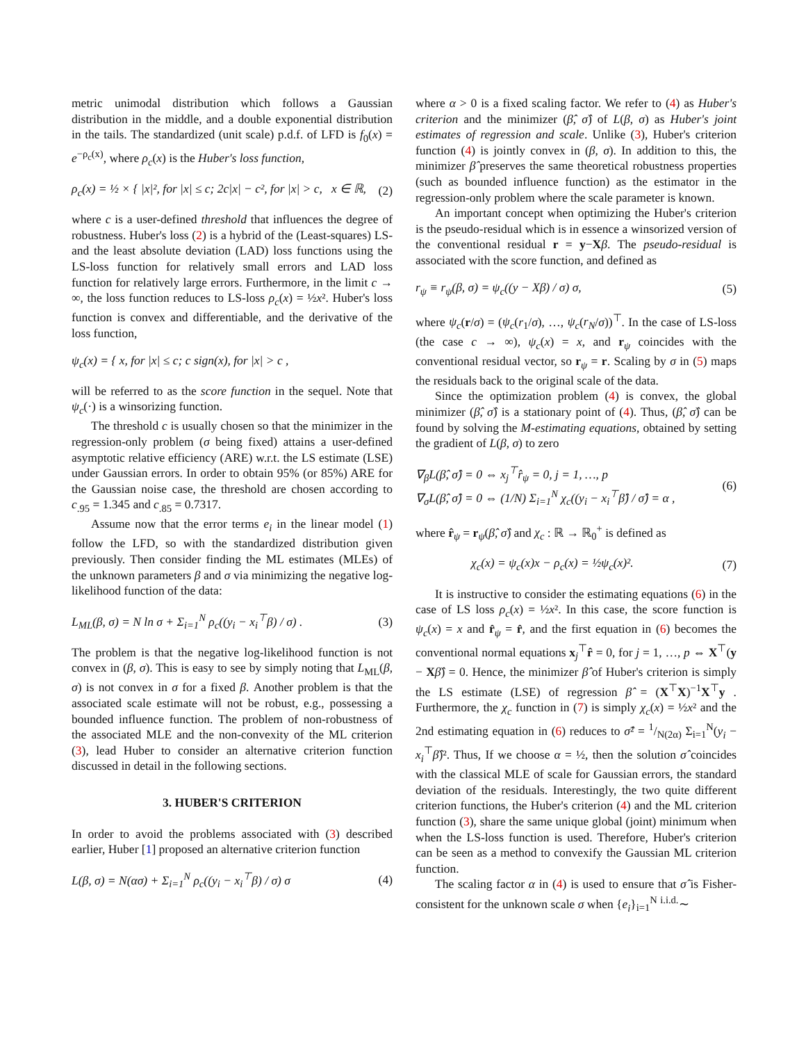metric unimodal distribution which follows a Gaussian distribution in the middle, and a double exponential distribution in the tails. The standardized (unit scale) p.d.f. of LFD is f<sub>0</sub>(x) = e<sup>−ρ<sub>c</sub>(x)</sup>, where ρ<sub>c</sub>(x) is the Huber's loss function,
ρ<sub>c</sub>(x) = ½ × { |x|², for |x| ≤ c; 2c|x| − c², for |x| > c, x ∈ ℝ, (2)
where c is a user-defined threshold that influences the degree of robustness. Huber's loss (2) is a hybrid of the (Least-squares) LS- and the least absolute deviation (LAD) loss functions using the LS-loss function for relatively small errors and LAD loss function for relatively large errors. Furthermore, in the limit c → ∞, the loss function reduces to LS-loss ρ<sub>c</sub>(x) = ½x². Huber's loss function is convex and differentiable, and the derivative of the loss function,
ψ<sub>c</sub>(x) = { x, for |x| ≤ c; c sign(x), for |x| > c ,
will be referred to as the score function in the sequel. Note that ψ<sub>c</sub>(·) is a winsorizing function.
The threshold c is usually chosen so that the minimizer in the regression-only problem (σ being fixed) attains a user-defined asymptotic relative efficiency (ARE) w.r.t. the LS estimate (LSE) under Gaussian errors. In order to obtain 95% (or 85%) ARE for the Gaussian noise case, the threshold are chosen according to c<sub>.95</sub> = 1.345 and c<sub>.85</sub> = 0.7317.
Assume now that the error terms e<sub>i</sub> in the linear model (1) follow the LFD, so with the standardized distribution given previously. Then consider finding the ML estimates (MLEs) of the unknown parameters β and σ via minimizing the negative log-likelihood function of the data:
L<sub>ML</sub>(β, σ) = N ln σ + Σ<sub>i=1</sub><sup>N</sup> ρ<sub>c</sub>((y<sub>i</sub> − x<sub>i</sub><sup>⊤</sup>β) / σ) . (3)
The problem is that the negative log-likelihood function is not convex in (β, σ). This is easy to see by simply noting that L<sub>ML</sub>(β, σ) is not convex in σ for a fixed β. Another problem is that the associated scale estimate will not be robust, e.g., possessing a bounded influence function. The problem of non-robustness of the associated MLE and the non-convexity of the ML criterion (3), lead Huber to consider an alternative criterion function discussed in detail in the following sections.
3. HUBER'S CRITERION
In order to avoid the problems associated with (3) described earlier, Huber [1] proposed an alternative criterion function
L(β, σ) = N(ασ) + Σ<sub>i=1</sub><sup>N</sup> ρ<sub>c</sub>((y<sub>i</sub> − x<sub>i</sub><sup>⊤</sup>β) / σ) σ (4)
where α > 0 is a fixed scaling factor. We refer to (4) as Huber's criterion and the minimizer (β̂, σ̂) of L(β, σ) as Huber's joint estimates of regression and scale. Unlike (3), Huber's criterion function (4) is jointly convex in (β, σ). In addition to this, the minimizer β̂ preserves the same theoretical robustness properties (such as bounded influence function) as the estimator in the regression-only problem where the scale parameter is known.
An important concept when optimizing the Huber's criterion is the pseudo-residual which is in essence a winsorized version of the conventional residual r = y−Xβ. The pseudo-residual is associated with the score function, and defined as
r<sub>ψ</sub> ≡ r<sub>ψ</sub>(β, σ) = ψ<sub>c</sub>((y − Xβ) / σ) σ, (5)
where ψ<sub>c</sub>(r/σ) = (ψ<sub>c</sub>(r<sub>1</sub>/σ), …, ψ<sub>c</sub>(r<sub>N</sub>/σ))<sup>⊤</sup>. In the case of LS-loss (the case c → ∞), ψ<sub>c</sub>(x) = x, and r<sub>ψ</sub> coincides with the conventional residual vector, so r<sub>ψ</sub> = r. Scaling by σ in (5) maps the residuals back to the original scale of the data.
Since the optimization problem (4) is convex, the global minimizer (β̂, σ̂) is a stationary point of (4). Thus, (β̂, σ̂) can be found by solving the M-estimating equations, obtained by setting the gradient of L(β, σ) to zero
∇<sub>β</sub>L(β̂, σ̂) = 0 ⇔ x<sub>j</sub><sup>⊤</sup>r̂<sub>ψ</sub> = 0, j = 1, …, p
∇<sub>σ</sub>L(β̂, σ̂) = 0 ⇔ (1/N) Σ<sub>i=1</sub><sup>N</sup> χ<sub>c</sub>((y<sub>i</sub> − x<sub>i</sub><sup>⊤</sup>β̂) / σ̂) = α , (6)
where r̂<sub>ψ</sub> = r<sub>ψ</sub>(β̂, σ̂) and χ<sub>c</sub> : ℝ → ℝ<sub>0</sub><sup>+</sup> is defined as
χ<sub>c</sub>(x) = ψ<sub>c</sub>(x)x − ρ<sub>c</sub>(x) = ½ψ<sub>c</sub>(x)². (7)
It is instructive to consider the estimating equations (6) in the case of LS loss ρ<sub>c</sub>(x) = ½x². In this case, the score function is ψ<sub>c</sub>(x) = x and r̂<sub>ψ</sub> = r̂, and the first equation in (6) becomes the conventional normal equations x<sub>j</sub><sup>⊤</sup>r̂ = 0, for j = 1, …, p ⇔ X<sup>⊤</sup>(y − Xβ̂) = 0. Hence, the minimizer β̂ of Huber's criterion is simply the LS estimate (LSE) of regression β̂ = (X<sup>⊤</sup>X)<sup>−1</sup>X<sup>⊤</sup>y . Furthermore, the χ<sub>c</sub> function in (7) is simply χ<sub>c</sub>(x) = ½x² and the 2nd estimating equation in (6) reduces to σ̂² = 1/N(2α) Σ<sub>i=1</sub><sup>N</sup>(y<sub>i</sub> − x<sub>i</sub><sup>⊤</sup>β̂)². Thus, If we choose α = ½, then the solution σ̂ coincides with the classical MLE of scale for Gaussian errors, the standard deviation of the residuals. Interestingly, the two quite different criterion functions, the Huber's criterion (4) and the ML criterion function (3), share the same unique global (joint) minimum when when the LS-loss function is used. Therefore, Huber's criterion can be seen as a method to convexify the Gaussian ML criterion function.
The scaling factor α in (4) is used to ensure that σ̂ is Fisher-consistent for the unknown scale σ when {e<sub>i</sub>}<sub>i=1</sub><sup>N</sup> <sup>i.i.d.</sup>∼